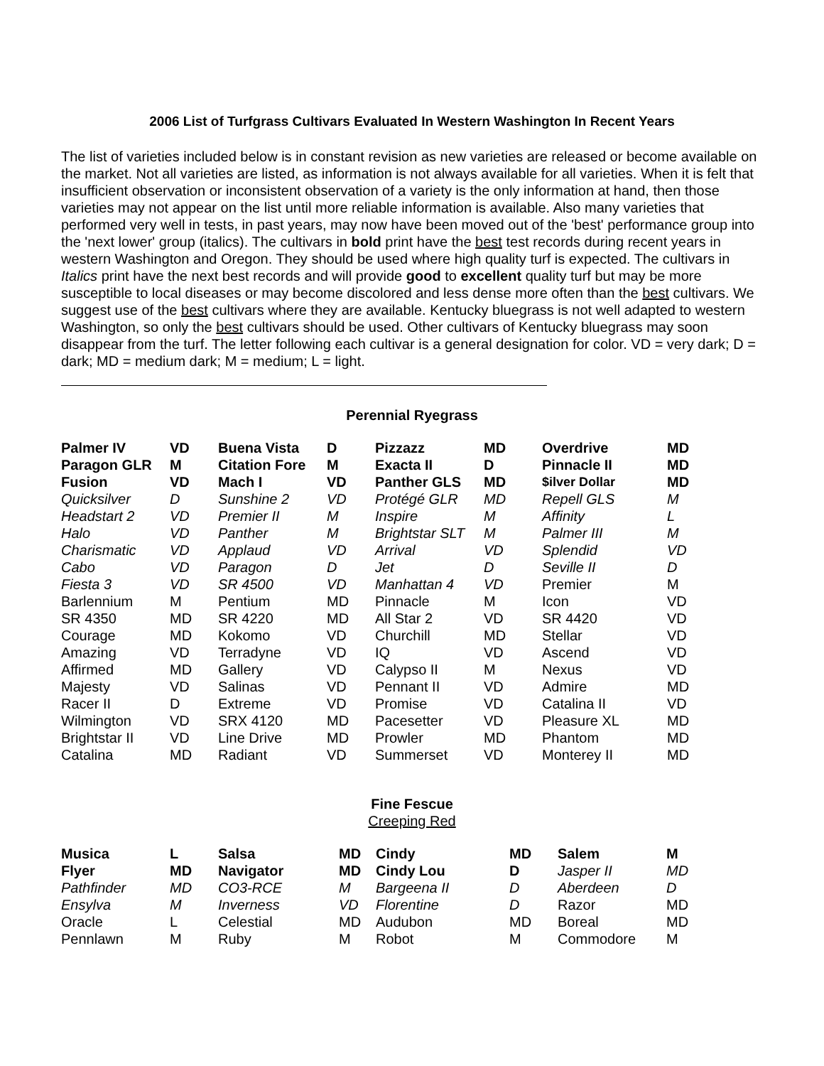2006 List of Turfgrass Cultivars Evaluated In Western Washington In Recent Years
The list of varieties included below is in constant revision as new varieties are released or become available on the market. Not all varieties are listed, as information is not always available for all varieties. When it is felt that insufficient observation or inconsistent observation of a variety is the only information at hand, then those varieties may not appear on the list until more reliable information is available. Also many varieties that performed very well in tests, in past years, may now have been moved out of the 'best' performance group into the 'next lower' group (italics). The cultivars in bold print have the best test records during recent years in western Washington and Oregon. They should be used where high quality turf is expected. The cultivars in Italics print have the next best records and will provide good to excellent quality turf but may be more susceptible to local diseases or may become discolored and less dense more often than the best cultivars. We suggest use of the best cultivars where they are available. Kentucky bluegrass is not well adapted to western Washington, so only the best cultivars should be used. Other cultivars of Kentucky bluegrass may soon disappear from the turf. The letter following each cultivar is a general designation for color. VD = very dark; D = dark; MD = medium dark; M = medium; L = light.
Perennial Ryegrass
| Palmer IV | VD | Buena Vista | D | Pizzazz | MD | Overdrive | MD |
| Paragon GLR | M | Citation Fore | M | Exacta II | D | Pinnacle II | MD |
| Fusion | VD | Mach I | VD | Panther GLS | MD | $ilver Dollar | MD |
| Quicksilver | D | Sunshine 2 | VD | Protégé GLR | MD | Repell GLS | M |
| Headstart 2 | VD | Premier II | M | Inspire | M | Affinity | L |
| Halo | VD | Panther | M | Brightstar SLT | M | Palmer III | M |
| Charismatic | VD | Applaud | VD | Arrival | VD | Splendid | VD |
| Cabo | VD | Paragon | D | Jet | D | Seville II | D |
| Fiesta 3 | VD | SR 4500 | VD | Manhattan 4 | VD | Premier | M |
| Barlennium | M | Pentium | MD | Pinnacle | M | Icon | VD |
| SR 4350 | MD | SR 4220 | MD | All Star 2 | VD | SR 4420 | VD |
| Courage | MD | Kokomo | VD | Churchill | MD | Stellar | VD |
| Amazing | VD | Terradyne | VD | IQ | VD | Ascend | VD |
| Affirmed | MD | Gallery | VD | Calypso II | M | Nexus | VD |
| Majesty | VD | Salinas | VD | Pennant II | VD | Admire | MD |
| Racer II | D | Extreme | VD | Promise | VD | Catalina II | VD |
| Wilmington | VD | SRX 4120 | MD | Pacesetter | VD | Pleasure XL | MD |
| Brightstar II | VD | Line Drive | MD | Prowler | MD | Phantom | MD |
| Catalina | MD | Radiant | VD | Summerset | VD | Monterey II | MD |
Fine Fescue
Creeping Red
| Musica | L | Salsa | MD | Cindy | MD | Salem | M |
| Flyer | MD | Navigator | MD | Cindy Lou | D | Jasper II | MD |
| Pathfinder | MD | CO3-RCE | M | Bargeena II | D | Aberdeen | D |
| Ensylva | M | Inverness | VD | Florentine | D | Razor | MD |
| Oracle | L | Celestial | MD | Audubon | MD | Boreal | MD |
| Pennlawn | M | Ruby | M | Robot | M | Commodore | M |